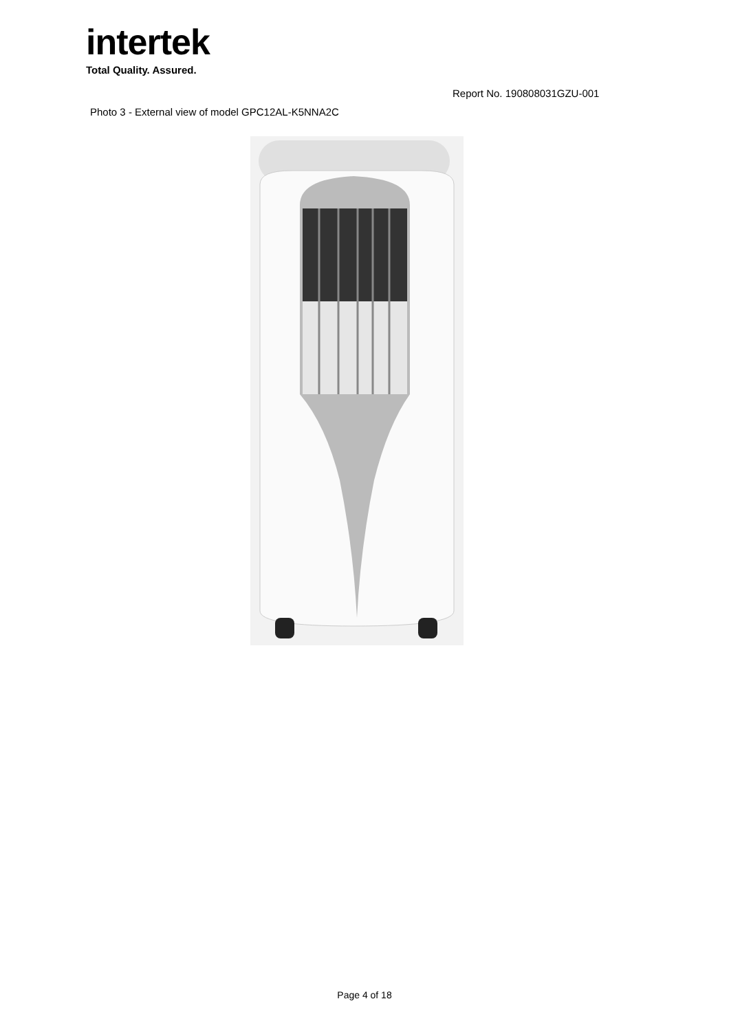intertek
Total Quality. Assured.
Report No. 190808031GZU-001
Photo 3 - External view of model GPC12AL-K5NNA2C
Page 4 of 18